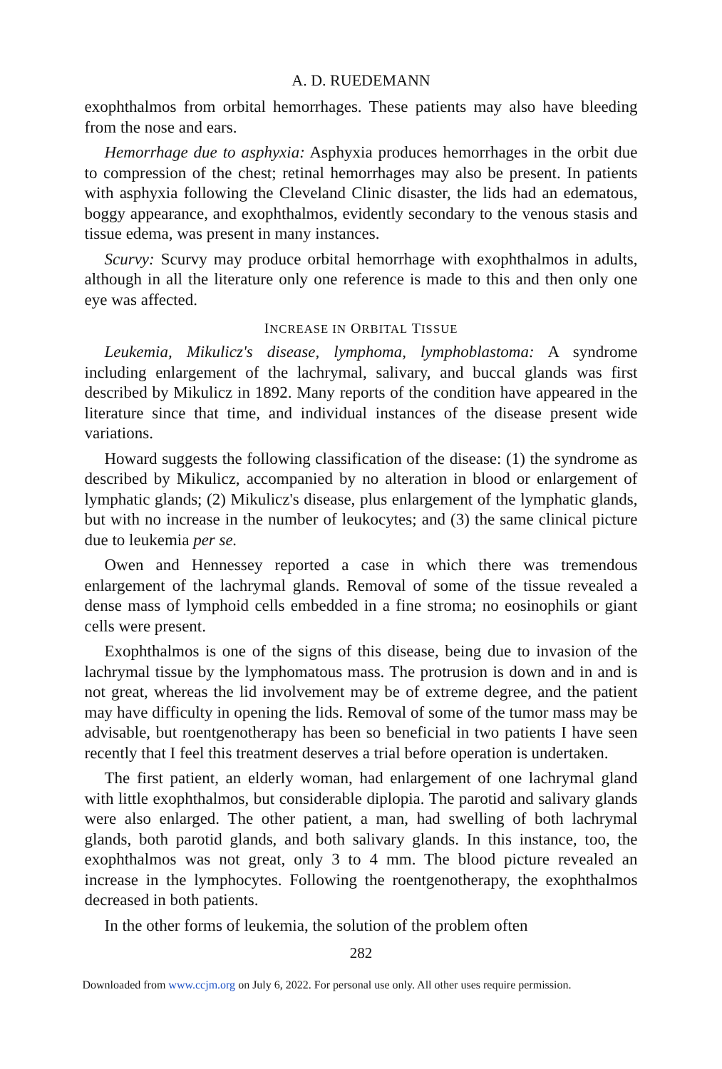A. D. RUEDEMANN
exophthalmos from orbital hemorrhages. These patients may also have bleeding from the nose and ears.
Hemorrhage due to asphyxia: Asphyxia produces hemorrhages in the orbit due to compression of the chest; retinal hemorrhages may also be present. In patients with asphyxia following the Cleveland Clinic disaster, the lids had an edematous, boggy appearance, and exophthalmos, evidently secondary to the venous stasis and tissue edema, was present in many instances.
Scurvy: Scurvy may produce orbital hemorrhage with exophthalmos in adults, although in all the literature only one reference is made to this and then only one eye was affected.
INCREASE IN ORBITAL TISSUE
Leukemia, Mikulicz's disease, lymphoma, lymphoblastoma: A syndrome including enlargement of the lachrymal, salivary, and buccal glands was first described by Mikulicz in 1892. Many reports of the condition have appeared in the literature since that time, and individual instances of the disease present wide variations.
Howard suggests the following classification of the disease: (1) the syndrome as described by Mikulicz, accompanied by no alteration in blood or enlargement of lymphatic glands; (2) Mikulicz's disease, plus enlargement of the lymphatic glands, but with no increase in the number of leukocytes; and (3) the same clinical picture due to leukemia per se.
Owen and Hennessey reported a case in which there was tremendous enlargement of the lachrymal glands. Removal of some of the tissue revealed a dense mass of lymphoid cells embedded in a fine stroma; no eosinophils or giant cells were present.
Exophthalmos is one of the signs of this disease, being due to invasion of the lachrymal tissue by the lymphomatous mass. The protrusion is down and in and is not great, whereas the lid involvement may be of extreme degree, and the patient may have difficulty in opening the lids. Removal of some of the tumor mass may be advisable, but roentgenotherapy has been so beneficial in two patients I have seen recently that I feel this treatment deserves a trial before operation is undertaken.
The first patient, an elderly woman, had enlargement of one lachrymal gland with little exophthalmos, but considerable diplopia. The parotid and salivary glands were also enlarged. The other patient, a man, had swelling of both lachrymal glands, both parotid glands, and both salivary glands. In this instance, too, the exophthalmos was not great, only 3 to 4 mm. The blood picture revealed an increase in the lymphocytes. Following the roentgenotherapy, the exophthalmos decreased in both patients.
In the other forms of leukemia, the solution of the problem often
282
Downloaded from www.ccjm.org on July 6, 2022. For personal use only. All other uses require permission.